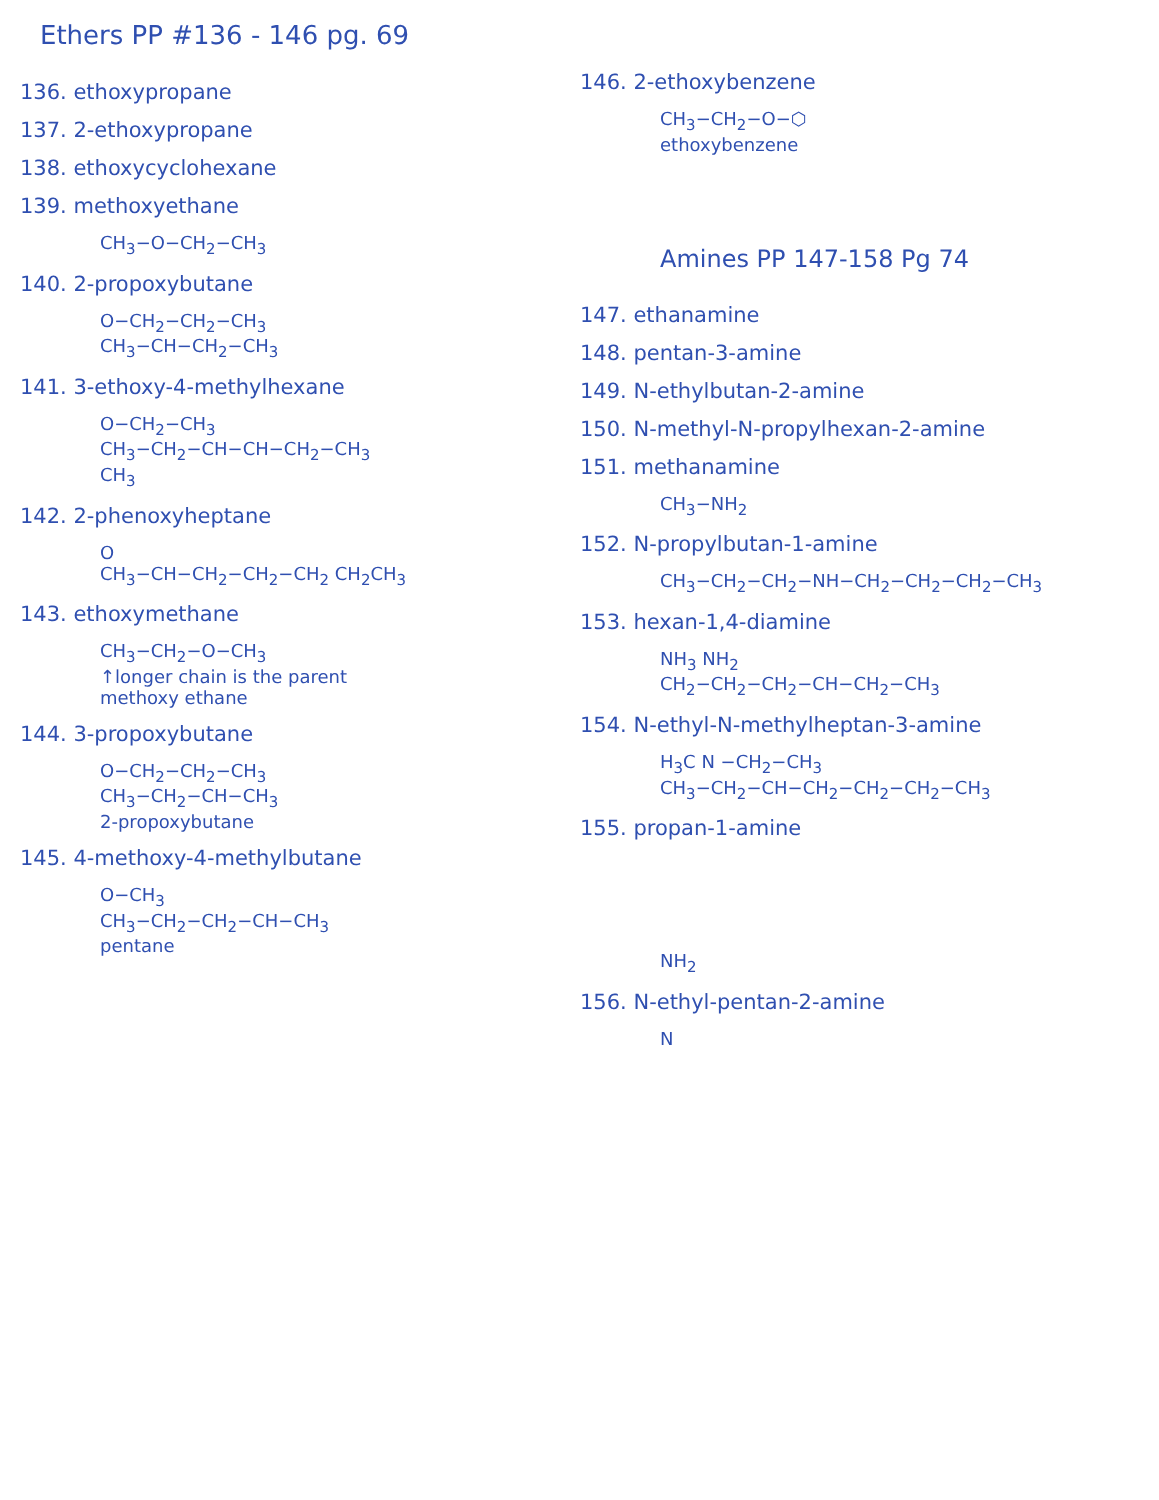Ethers PP #136 - 146 pg. 69
136. ethoxypropane
137. 2-ethoxypropane
138. ethoxycyclohexane
139. methoxyethane
CH<sub>3</sub>−O−CH<sub>2</sub>−CH<sub>3</sub>
140. 2-propoxybutane
O−CH<sub>2</sub>−CH<sub>2</sub>−CH<sub>3</sub>
CH<sub>3</sub>−CH−CH<sub>2</sub>−CH<sub>3</sub>
141. 3-ethoxy-4-methylhexane
O−CH<sub>2</sub>−CH<sub>3</sub>
CH<sub>3</sub>−CH<sub>2</sub>−CH−CH−CH<sub>2</sub>−CH<sub>3</sub>
CH<sub>3</sub>
142. 2-phenoxyheptane
O
CH<sub>3</sub>−CH−CH<sub>2</sub>−CH<sub>2</sub>−CH<sub>2</sub> CH<sub>2</sub>CH<sub>3</sub>
143. ethoxymethane
CH<sub>3</sub>−CH<sub>2</sub>−O−CH<sub>3</sub>
↑longer chain is the parent
methoxy ethane
144. 3-propoxybutane
O−CH<sub>2</sub>−CH<sub>2</sub>−CH<sub>3</sub>
CH<sub>3</sub>−CH<sub>2</sub>−CH−CH<sub>3</sub>
2-propoxybutane
145. 4-methoxy-4-methylbutane
O−CH<sub>3</sub>
CH<sub>3</sub>−CH<sub>2</sub>−CH<sub>2</sub>−CH−CH<sub>3</sub>
pentane
146. 2-ethoxybenzene
CH<sub>3</sub>−CH<sub>2</sub>−O−⬡
ethoxybenzene
Amines PP 147-158 Pg 74
147. ethanamine
148. pentan-3-amine
149. N-ethylbutan-2-amine
150. N-methyl-N-propylhexan-2-amine
151. methanamine
CH<sub>3</sub>−NH<sub>2</sub>
152. N-propylbutan-1-amine
CH<sub>3</sub>−CH<sub>2</sub>−CH<sub>2</sub>−NH−CH<sub>2</sub>−CH<sub>2</sub>−CH<sub>2</sub>−CH<sub>3</sub>
153. hexan-1,4-diamine
NH<sub>3</sub> NH<sub>2</sub>
CH<sub>2</sub>−CH<sub>2</sub>−CH<sub>2</sub>−CH−CH<sub>2</sub>−CH<sub>3</sub>
154. N-ethyl-N-methylheptan-3-amine
H<sub>3</sub>C N −CH<sub>2</sub>−CH<sub>3</sub>
CH<sub>3</sub>−CH<sub>2</sub>−CH−CH<sub>2</sub>−CH<sub>2</sub>−CH<sub>2</sub>−CH<sub>3</sub>
155. propan-1-amine
NH<sub>2</sub>
156. N-ethyl-pentan-2-amine
N